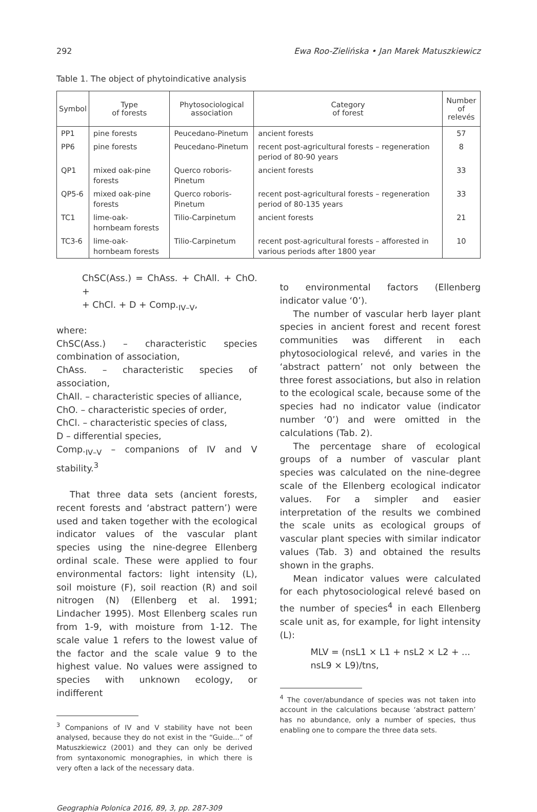292 Ewa Roo-Zielińska • Jan Marek Matuszkiewicz
Table 1. The object of phytoindicative analysis
| Symbol | Type of forests | Phytosociological association | Category of forest | Number of relevés |
| --- | --- | --- | --- | --- |
| PP1 | pine forests | Peucedano-Pinetum | ancient forests | 57 |
| PP6 | pine forests | Peucedano-Pinetum | recent post-agricultural forests – regeneration period of 80-90 years | 8 |
| QP1 | mixed oak-pine forests | Querco roboris-Pinetum | ancient forests | 33 |
| QP5-6 | mixed oak-pine forests | Querco roboris-Pinetum | recent post-agricultural forests – regeneration period of 80-135 years | 33 |
| TC1 | lime-oak-hornbeam forests | Tilio-Carpinetum | ancient forests | 21 |
| TC3-6 | lime-oak-hornbeam forests | Tilio-Carpinetum | recent post-agricultural forests – afforested in various periods after 1800 year | 10 |
ChSC(Ass.) = ChAss. + ChAll. + ChO. +
+ ChCl. + D + Comp.<sub>IV–V</sub>,
where:
ChSC(Ass.) – characteristic species combination of association,
ChAss. – characteristic species of association,
ChAll. – characteristic species of alliance,
ChO. – characteristic species of order,
ChCl. – characteristic species of class,
D – differential species,
Comp.<sub>IV–V</sub> – companions of IV and V stability.<sup>3</sup>
That three data sets (ancient forests, recent forests and ‘abstract pattern’) were used and taken together with the ecological indicator values of the vascular plant species using the nine-degree Ellenberg ordinal scale. These were applied to four environmental factors: light intensity (L), soil moisture (F), soil reaction (R) and soil nitrogen (N) (Ellenberg et al. 1991; Lindacher 1995). Most Ellenberg scales run from 1-9, with moisture from 1-12. The scale value 1 refers to the lowest value of the factor and the scale value 9 to the highest value. No values were assigned to species with unknown ecology, or indifferent
<sup>3</sup> Companions of IV and V stability have not been analysed, because they do not exist in the “Guide...” of Matuszkiewicz (2001) and they can only be derived from syntaxonomic monographies, in which there is very often a lack of the necessary data.
to environmental factors (Ellenberg indicator value ‘0’).
The number of vascular herb layer plant species in ancient forest and recent forest communities was different in each phytosociological relevé, and varies in the ‘abstract pattern’ not only between the three forest associations, but also in relation to the ecological scale, because some of the species had no indicator value (indicator number ‘0’) and were omitted in the calculations (Tab. 2).
The percentage share of ecological groups of a number of vascular plant species was calculated on the nine-degree scale of the Ellenberg ecological indicator values. For a simpler and easier interpretation of the results we combined the scale units as ecological groups of vascular plant species with similar indicator values (Tab. 3) and obtained the results shown in the graphs.
Mean indicator values were calculated for each phytosociological relevé based on the number of species<sup>4</sup> in each Ellenberg scale unit as, for example, for light intensity (L):
MLV = (nsL1 × L1 + nsL2 × L2 + ...
nsL9 × L9)/tns,
<sup>4</sup> The cover/abundance of species was not taken into account in the calculations because ‘abstract pattern’ has no abundance, only a number of species, thus enabling one to compare the three data sets.
Geographia Polonica 2016, 89, 3, pp. 287-309